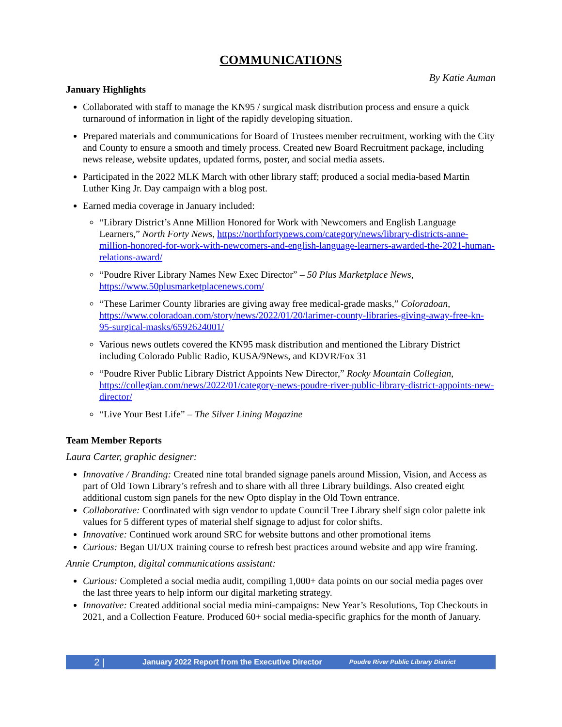COMMUNICATIONS
By Katie Auman
January Highlights
Collaborated with staff to manage the KN95 / surgical mask distribution process and ensure a quick turnaround of information in light of the rapidly developing situation.
Prepared materials and communications for Board of Trustees member recruitment, working with the City and County to ensure a smooth and timely process. Created new Board Recruitment package, including news release, website updates, updated forms, poster, and social media assets.
Participated in the 2022 MLK March with other library staff; produced a social media-based Martin Luther King Jr. Day campaign with a blog post.
Earned media coverage in January included:
“Library District’s Anne Million Honored for Work with Newcomers and English Language Learners,” North Forty News, https://northfortynews.com/category/news/library-districts-anne-million-honored-for-work-with-newcomers-and-english-language-learners-awarded-the-2021-human-relations-award/
“Poudre River Library Names New Exec Director” – 50 Plus Marketplace News, https://www.50plusmarketplacenews.com/
“These Larimer County libraries are giving away free medical-grade masks,” Coloradoan, https://www.coloradoan.com/story/news/2022/01/20/larimer-county-libraries-giving-away-free-kn-95-surgical-masks/6592624001/
Various news outlets covered the KN95 mask distribution and mentioned the Library District including Colorado Public Radio, KUSA/9News, and KDVR/Fox 31
“Poudre River Public Library District Appoints New Director,” Rocky Mountain Collegian, https://collegian.com/news/2022/01/category-news-poudre-river-public-library-district-appoints-new-director/
“Live Your Best Life” – The Silver Lining Magazine
Team Member Reports
Laura Carter, graphic designer:
Innovative / Branding: Created nine total branded signage panels around Mission, Vision, and Access as part of Old Town Library’s refresh and to share with all three Library buildings. Also created eight additional custom sign panels for the new Opto display in the Old Town entrance.
Collaborative: Coordinated with sign vendor to update Council Tree Library shelf sign color palette ink values for 5 different types of material shelf signage to adjust for color shifts.
Innovative: Continued work around SRC for website buttons and other promotional items
Curious: Began UI/UX training course to refresh best practices around website and app wire framing.
Annie Crumpton, digital communications assistant:
Curious: Completed a social media audit, compiling 1,000+ data points on our social media pages over the last three years to help inform our digital marketing strategy.
Innovative: Created additional social media mini-campaigns: New Year’s Resolutions, Top Checkouts in 2021, and a Collection Feature. Produced 60+ social media-specific graphics for the month of January.
2 | January 2022 Report from the Executive Director Poudre River Public Library District